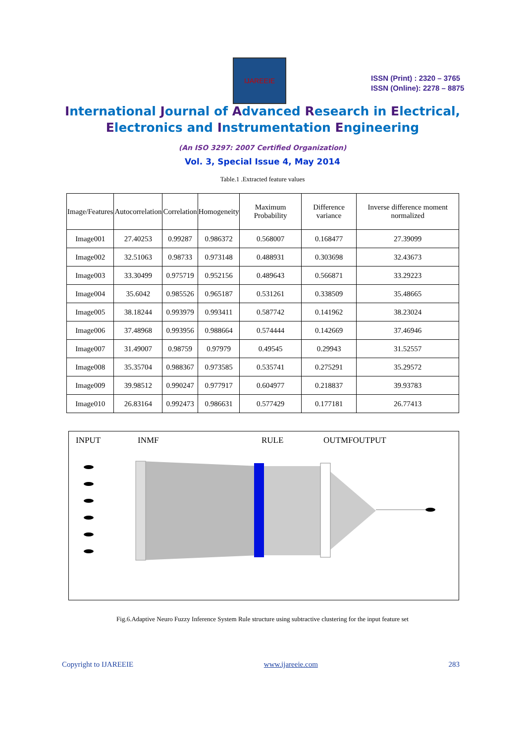IJAREEIE
ISSN (Print) : 2320 – 3765
ISSN (Online): 2278 – 8875
International Journal of Advanced Research in Electrical,
Electronics and Instrumentation Engineering
(An ISO 3297: 2007 Certified Organization)
Vol. 3, Special Issue 4, May 2014
Table.1 .Extracted feature values
| Image/Features | Autocorrelation | Correlation | Homogeneity | Maximum Probability | Difference variance | Inverse difference moment normalized |
| --- | --- | --- | --- | --- | --- | --- |
| Image001 | 27.40253 | 0.99287 | 0.986372 | 0.568007 | 0.168477 | 27.39099 |
| Image002 | 32.51063 | 0.98733 | 0.973148 | 0.488931 | 0.303698 | 32.43673 |
| Image003 | 33.30499 | 0.975719 | 0.952156 | 0.489643 | 0.566871 | 33.29223 |
| Image004 | 35.6042 | 0.985526 | 0.965187 | 0.531261 | 0.338509 | 35.48665 |
| Image005 | 38.18244 | 0.993979 | 0.993411 | 0.587742 | 0.141962 | 38.23024 |
| Image006 | 37.48968 | 0.993956 | 0.988664 | 0.574444 | 0.142669 | 37.46946 |
| Image007 | 31.49007 | 0.98759 | 0.97979 | 0.49545 | 0.29943 | 31.52557 |
| Image008 | 35.35704 | 0.988367 | 0.973585 | 0.535741 | 0.275291 | 35.29572 |
| Image009 | 39.98512 | 0.990247 | 0.977917 | 0.604977 | 0.218837 | 39.93783 |
| Image010 | 26.83164 | 0.992473 | 0.986631 | 0.577429 | 0.177181 | 26.77413 |
INPUT INMF RULE OUTMFOUTPUT
Fig.6.Adaptive Neuro Fuzzy Inference System Rule structure using subtractive clustering for the input feature set
Copyright to IJAREEIE www.ijareeie.com 283